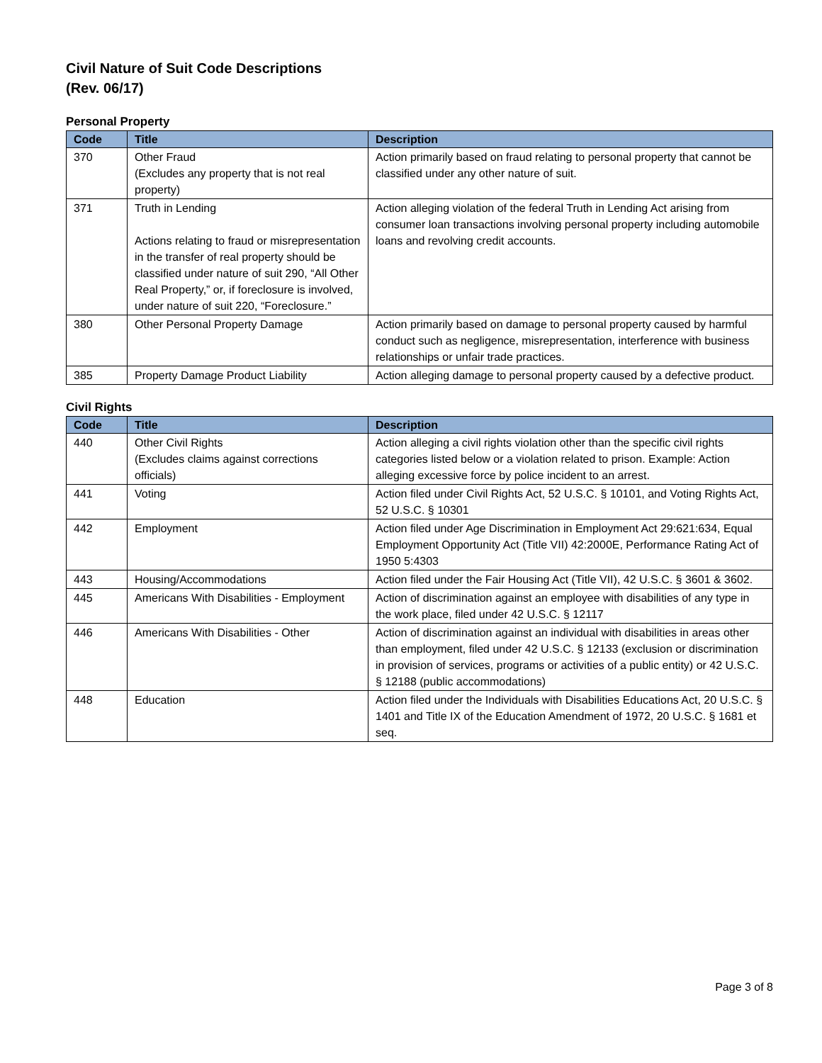Civil Nature of Suit Code Descriptions
(Rev. 06/17)
Personal Property
| Code | Title | Description |
| --- | --- | --- |
| 370 | Other Fraud (Excludes any property that is not real property) | Action primarily based on fraud relating to personal property that cannot be classified under any other nature of suit. |
| 371 | Truth in Lending Actions relating to fraud or misrepresentation in the transfer of real property should be classified under nature of suit 290, “All Other Real Property,” or, if foreclosure is involved, under nature of suit 220, “Foreclosure.” | Action alleging violation of the federal Truth in Lending Act arising from consumer loan transactions involving personal property including automobile loans and revolving credit accounts. |
| 380 | Other Personal Property Damage | Action primarily based on damage to personal property caused by harmful conduct such as negligence, misrepresentation, interference with business relationships or unfair trade practices. |
| 385 | Property Damage Product Liability | Action alleging damage to personal property caused by a defective product. |
Civil Rights
| Code | Title | Description |
| --- | --- | --- |
| 440 | Other Civil Rights (Excludes claims against corrections officials) | Action alleging a civil rights violation other than the specific civil rights categories listed below or a violation related to prison. Example: Action alleging excessive force by police incident to an arrest. |
| 441 | Voting | Action filed under Civil Rights Act, 52 U.S.C. § 10101, and Voting Rights Act, 52 U.S.C. § 10301 |
| 442 | Employment | Action filed under Age Discrimination in Employment Act 29:621:634, Equal Employment Opportunity Act (Title VII) 42:2000E, Performance Rating Act of 1950 5:4303 |
| 443 | Housing/Accommodations | Action filed under the Fair Housing Act (Title VII), 42 U.S.C. § 3601 & 3602. |
| 445 | Americans With Disabilities - Employment | Action of discrimination against an employee with disabilities of any type in the work place, filed under 42 U.S.C. § 12117 |
| 446 | Americans With Disabilities - Other | Action of discrimination against an individual with disabilities in areas other than employment, filed under 42 U.S.C. § 12133 (exclusion or discrimination in provision of services, programs or activities of a public entity) or 42 U.S.C. § 12188 (public accommodations) |
| 448 | Education | Action filed under the Individuals with Disabilities Educations Act, 20 U.S.C. § 1401 and Title IX of the Education Amendment of 1972, 20 U.S.C. § 1681 et seq. |
Page 3 of 8